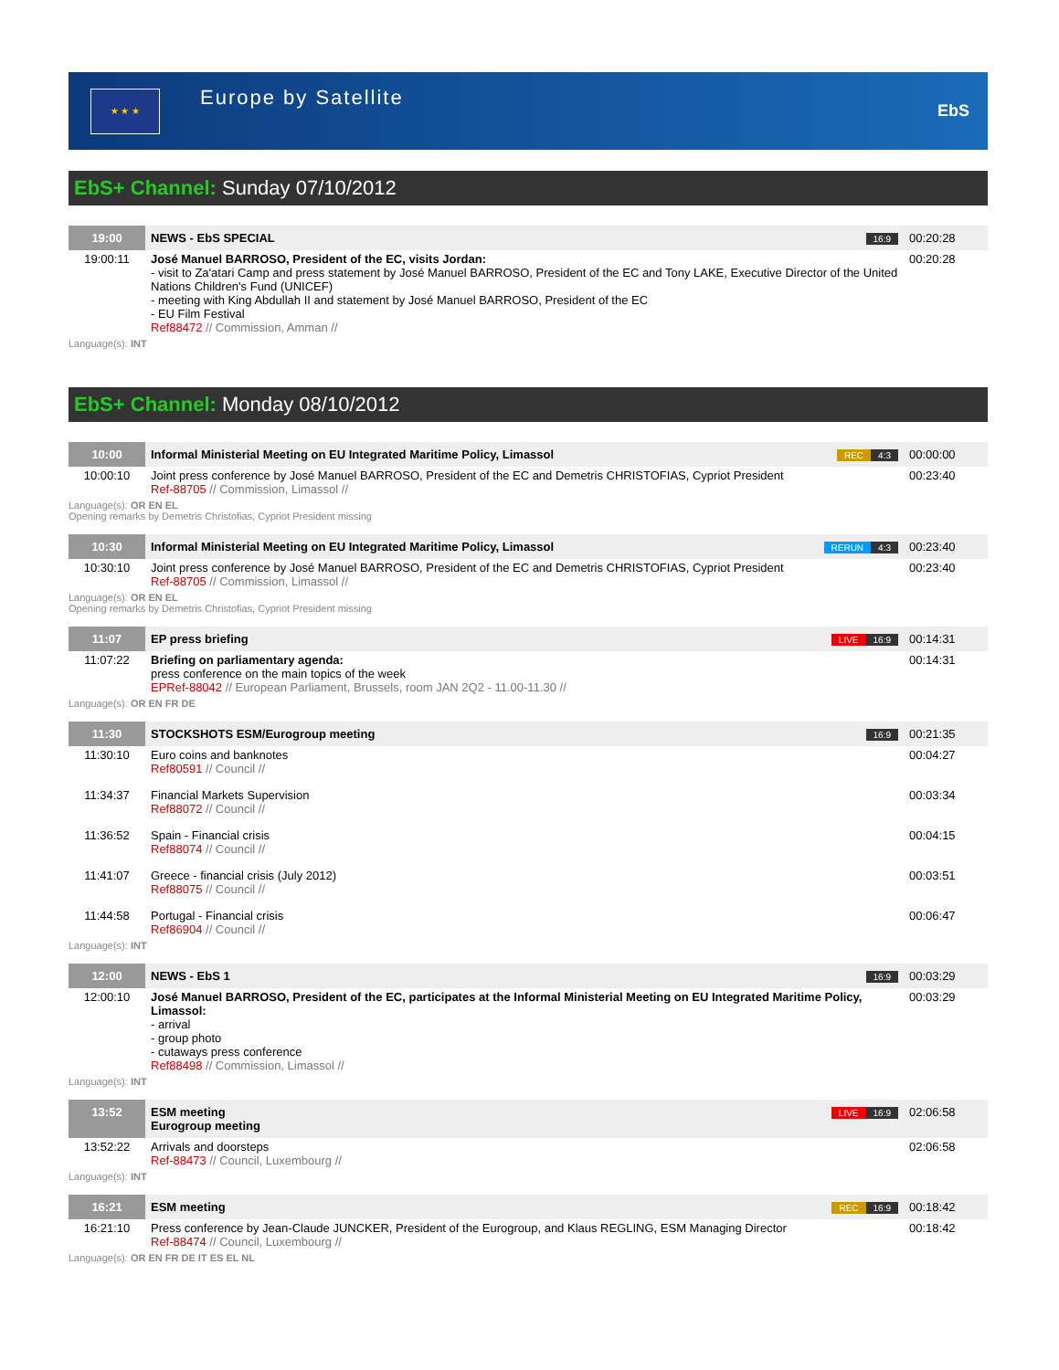★ ★ ★
Europe by Satellite
EbS
EbS+ Channel: Sunday 07/10/2012
| 19:00 | NEWS - EbS SPECIAL | 16:9 | 00:20:28 |
| 19:00:11 | José Manuel BARROSO, President of the EC, visits Jordan: - visit to Za'atari Camp and press statement by José Manuel BARROSO, President of the EC and Tony LAKE, Executive Director of the United Nations Children's Fund (UNICEF) - meeting with King Abdullah II and statement by José Manuel BARROSO, President of the EC - EU Film Festival Ref88472 // Commission, Amman // | | 00:20:28 |
Language(s): INT
EbS+ Channel: Monday 08/10/2012
| 10:00 | Informal Ministerial Meeting on EU Integrated Maritime Policy, Limassol | REC 4:3 | 00:00:00 |
| 10:00:10 | Joint press conference by José Manuel BARROSO, President of the EC and Demetris CHRISTOFIAS, Cypriot President Ref-88705 // Commission, Limassol // | | 00:23:40 |
Language(s): OR EN EL
Opening remarks by Demetris Christofias, Cypriot President missing
| 10:30 | Informal Ministerial Meeting on EU Integrated Maritime Policy, Limassol | RERUN 4:3 | 00:23:40 |
| 10:30:10 | Joint press conference by José Manuel BARROSO, President of the EC and Demetris CHRISTOFIAS, Cypriot President Ref-88705 // Commission, Limassol // | | 00:23:40 |
Language(s): OR EN EL
Opening remarks by Demetris Christofias, Cypriot President missing
| 11:07 | EP press briefing | LIVE 16:9 | 00:14:31 |
| 11:07:22 | Briefing on parliamentary agenda: press conference on the main topics of the week EPRef-88042 // European Parliament, Brussels, room JAN 2Q2 - 11.00-11.30 // | | 00:14:31 |
Language(s): OR EN FR DE
| 11:30 | STOCKSHOTS ESM/Eurogroup meeting | 16:9 | 00:21:35 |
| 11:30:10 | Euro coins and banknotes Ref80591 // Council // | | 00:04:27 |
| 11:34:37 | Financial Markets Supervision Ref88072 // Council // | | 00:03:34 |
| 11:36:52 | Spain - Financial crisis Ref88074 // Council // | | 00:04:15 |
| 11:41:07 | Greece - financial crisis (July 2012) Ref88075 // Council // | | 00:03:51 |
| 11:44:58 | Portugal - Financial crisis Ref86904 // Council // | | 00:06:47 |
Language(s): INT
| 12:00 | NEWS - EbS 1 | 16:9 | 00:03:29 |
| 12:00:10 | José Manuel BARROSO, President of the EC, participates at the Informal Ministerial Meeting on EU Integrated Maritime Policy, Limassol: - arrival - group photo - cutaways press conference Ref88498 // Commission, Limassol // | | 00:03:29 |
Language(s): INT
| 13:52 | ESM meeting Eurogroup meeting | LIVE 16:9 | 02:06:58 |
| 13:52:22 | Arrivals and doorsteps Ref-88473 // Council, Luxembourg // | | 02:06:58 |
Language(s): INT
| 16:21 | ESM meeting | REC 16:9 | 00:18:42 |
| 16:21:10 | Press conference by Jean-Claude JUNCKER, President of the Eurogroup, and Klaus REGLING, ESM Managing Director Ref-88474 // Council, Luxembourg // | | 00:18:42 |
Language(s): OR EN FR DE IT ES EL NL